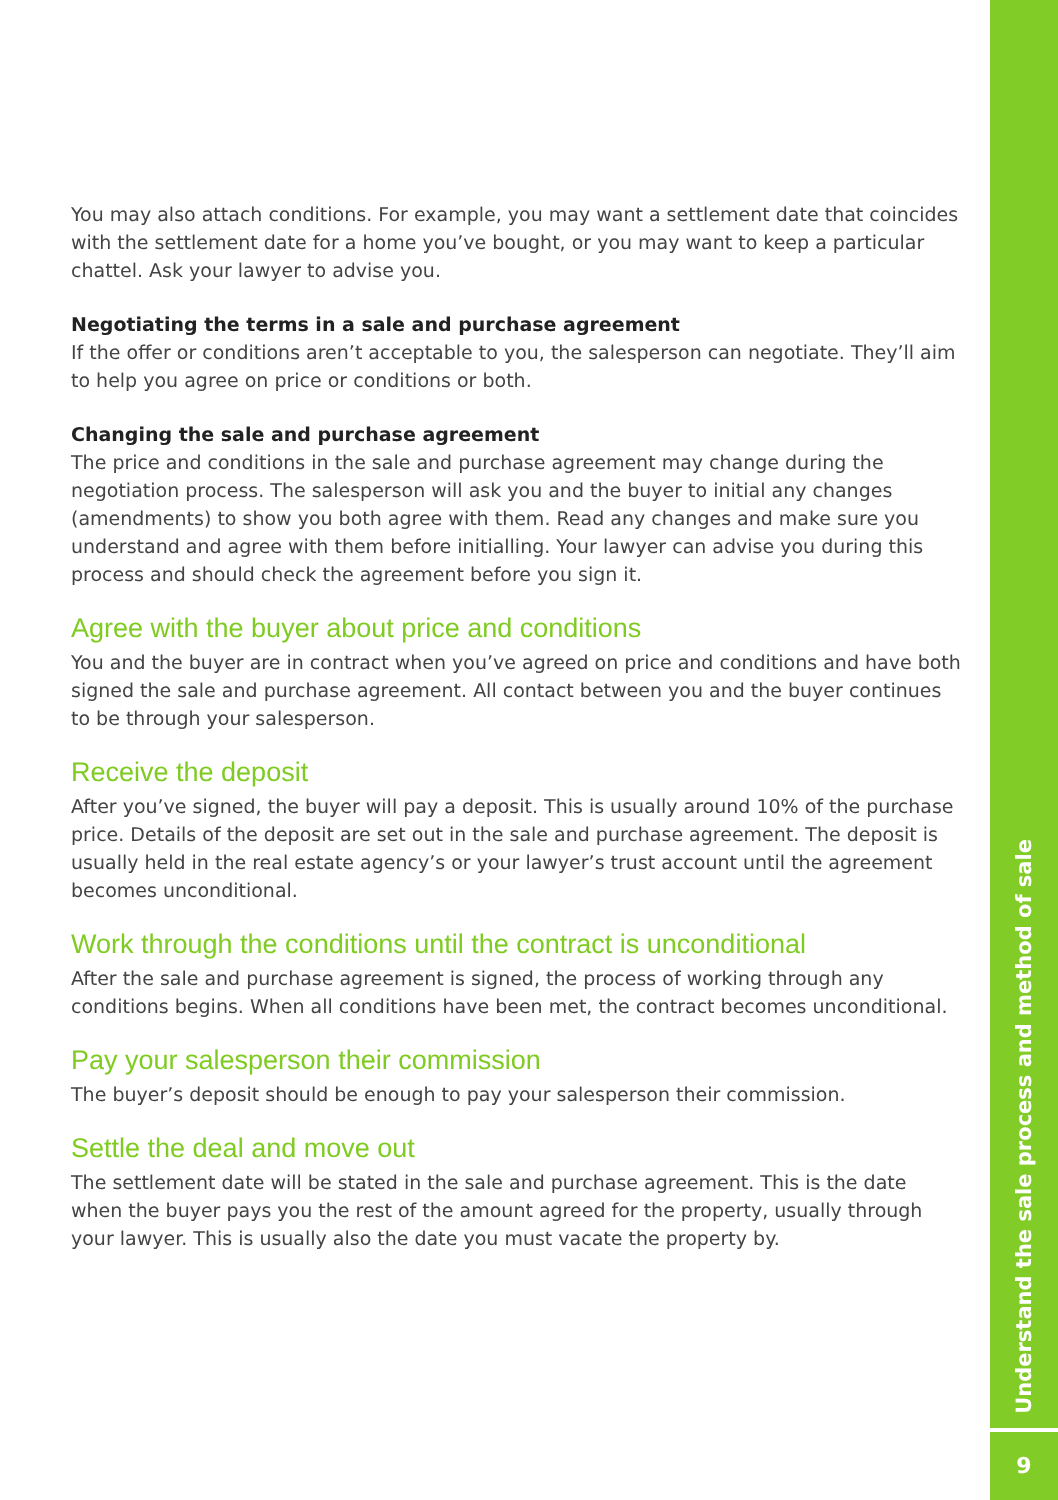You may also attach conditions. For example, you may want a settlement date that coincides with the settlement date for a home you’ve bought, or you may want to keep a particular chattel. Ask your lawyer to advise you.
Negotiating the terms in a sale and purchase agreement
If the offer or conditions aren’t acceptable to you, the salesperson can negotiate. They’ll aim to help you agree on price or conditions or both.
Changing the sale and purchase agreement
The price and conditions in the sale and purchase agreement may change during the negotiation process. The salesperson will ask you and the buyer to initial any changes (amendments) to show you both agree with them. Read any changes and make sure you understand and agree with them before initialling. Your lawyer can advise you during this process and should check the agreement before you sign it.
Agree with the buyer about price and conditions
You and the buyer are in contract when you’ve agreed on price and conditions and have both signed the sale and purchase agreement. All contact between you and the buyer continues to be through your salesperson.
Receive the deposit
After you’ve signed, the buyer will pay a deposit. This is usually around 10% of the purchase price. Details of the deposit are set out in the sale and purchase agreement. The deposit is usually held in the real estate agency’s or your lawyer’s trust account until the agreement becomes unconditional.
Work through the conditions until the contract is unconditional
After the sale and purchase agreement is signed, the process of working through any conditions begins. When all conditions have been met, the contract becomes unconditional.
Pay your salesperson their commission
The buyer’s deposit should be enough to pay your salesperson their commission.
Settle the deal and move out
The settlement date will be stated in the sale and purchase agreement. This is the date when the buyer pays you the rest of the amount agreed for the property, usually through your lawyer. This is usually also the date you must vacate the property by.
Understand the sale process and method of sale
9